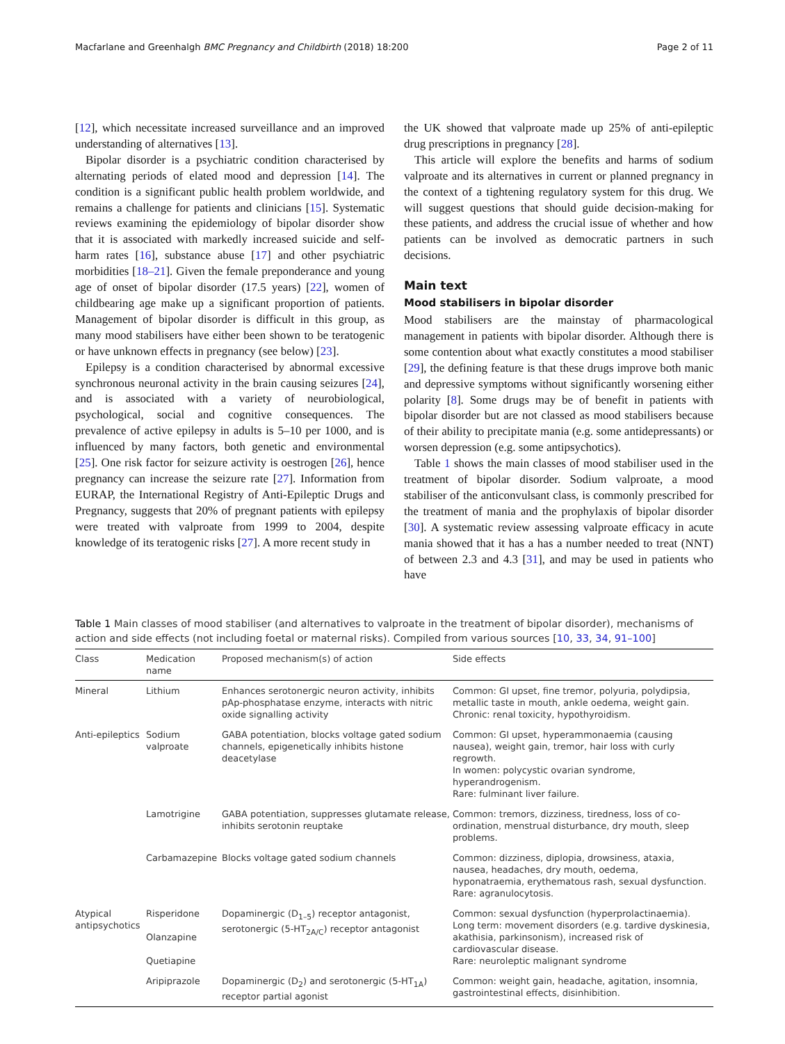Macfarlane and Greenhalgh BMC Pregnancy and Childbirth (2018) 18:200 Page 2 of 11
[12], which necessitate increased surveillance and an improved understanding of alternatives [13].
Bipolar disorder is a psychiatric condition characterised by alternating periods of elated mood and depression [14]. The condition is a significant public health problem worldwide, and remains a challenge for patients and clinicians [15]. Systematic reviews examining the epidemiology of bipolar disorder show that it is associated with markedly increased suicide and self-harm rates [16], substance abuse [17] and other psychiatric morbidities [18–21]. Given the female preponderance and young age of onset of bipolar disorder (17.5 years) [22], women of childbearing age make up a significant proportion of patients. Management of bipolar disorder is difficult in this group, as many mood stabilisers have either been shown to be teratogenic or have unknown effects in pregnancy (see below) [23].
Epilepsy is a condition characterised by abnormal excessive synchronous neuronal activity in the brain causing seizures [24], and is associated with a variety of neurobiological, psychological, social and cognitive consequences. The prevalence of active epilepsy in adults is 5–10 per 1000, and is influenced by many factors, both genetic and environmental [25]. One risk factor for seizure activity is oestrogen [26], hence pregnancy can increase the seizure rate [27]. Information from EURAP, the International Registry of Anti-Epileptic Drugs and Pregnancy, suggests that 20% of pregnant patients with epilepsy were treated with valproate from 1999 to 2004, despite knowledge of its teratogenic risks [27]. A more recent study in
the UK showed that valproate made up 25% of anti-epileptic drug prescriptions in pregnancy [28].
This article will explore the benefits and harms of sodium valproate and its alternatives in current or planned pregnancy in the context of a tightening regulatory system for this drug. We will suggest questions that should guide decision-making for these patients, and address the crucial issue of whether and how patients can be involved as democratic partners in such decisions.
Main text
Mood stabilisers in bipolar disorder
Mood stabilisers are the mainstay of pharmacological management in patients with bipolar disorder. Although there is some contention about what exactly constitutes a mood stabiliser [29], the defining feature is that these drugs improve both manic and depressive symptoms without significantly worsening either polarity [8]. Some drugs may be of benefit in patients with bipolar disorder but are not classed as mood stabilisers because of their ability to precipitate mania (e.g. some antidepressants) or worsen depression (e.g. some antipsychotics).
Table 1 shows the main classes of mood stabiliser used in the treatment of bipolar disorder. Sodium valproate, a mood stabiliser of the anticonvulsant class, is commonly prescribed for the treatment of mania and the prophylaxis of bipolar disorder [30]. A systematic review assessing valproate efficacy in acute mania showed that it has a has a number needed to treat (NNT) of between 2.3 and 4.3 [31], and may be used in patients who have
Table 1 Main classes of mood stabiliser (and alternatives to valproate in the treatment of bipolar disorder), mechanisms of action and side effects (not including foetal or maternal risks). Compiled from various sources [10, 33, 34, 91–100]
| Class | Medication name | Proposed mechanism(s) of action | Side effects |
| --- | --- | --- | --- |
| Mineral | Lithium | Enhances serotonergic neuron activity, inhibits pAp-phosphatase enzyme, interacts with nitric oxide signalling activity | Common: GI upset, fine tremor, polyuria, polydipsia, metallic taste in mouth, ankle oedema, weight gain. Chronic: renal toxicity, hypothyroidism. |
| Anti-epileptics | Sodium valproate | GABA potentiation, blocks voltage gated sodium channels, epigenetically inhibits histone deacetylase | Common: GI upset, hyperammonaemia (causing nausea), weight gain, tremor, hair loss with curly regrowth. In women: polycystic ovarian syndrome, hyperandrogenism. Rare: fulminant liver failure. |
| | Lamotrigine | GABA potentiation, suppresses glutamate release, inhibits serotonin reuptake | Common: tremors, dizziness, tiredness, loss of co-ordination, menstrual disturbance, dry mouth, sleep problems. |
| | Carbamazepine | Blocks voltage gated sodium channels | Common: dizziness, diplopia, drowsiness, ataxia, nausea, headaches, dry mouth, oedema, hyponatraemia, erythematous rash, sexual dysfunction. Rare: agranulocytosis. |
| Atypical antipsychotics | Risperidone Olanzapine Quetiapine | Dopaminergic (D<sub>1–5</sub>) receptor antagonist, serotonergic (5-HT<sub>2A/C</sub>) receptor antagonist | Common: sexual dysfunction (hyperprolactinaemia). Long term: movement disorders (e.g. tardive dyskinesia, akathisia, parkinsonism), increased risk of cardiovascular disease. Rare: neuroleptic malignant syndrome |
| | Aripiprazole | Dopaminergic (D<sub>2</sub>) and serotonergic (5-HT<sub>1A</sub>) receptor partial agonist | Common: weight gain, headache, agitation, insomnia, gastrointestinal effects, disinhibition. |